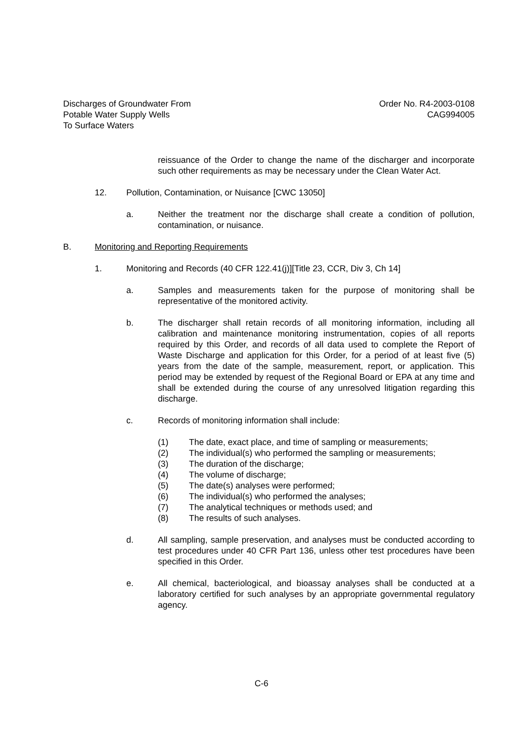Discharges of Groundwater From
Potable Water Supply Wells
To Surface Waters
Order No. R4-2003-0108
CAG994005
reissuance of the Order to change the name of the discharger and incorporate such other requirements as may be necessary under the Clean Water Act.
12. Pollution, Contamination, or Nuisance [CWC 13050]
a. Neither the treatment nor the discharge shall create a condition of pollution, contamination, or nuisance.
B. Monitoring and Reporting Requirements
1. Monitoring and Records (40 CFR 122.41(j)][Title 23, CCR, Div 3, Ch 14]
a. Samples and measurements taken for the purpose of monitoring shall be representative of the monitored activity.
b. The discharger shall retain records of all monitoring information, including all calibration and maintenance monitoring instrumentation, copies of all reports required by this Order, and records of all data used to complete the Report of Waste Discharge and application for this Order, for a period of at least five (5) years from the date of the sample, measurement, report, or application. This period may be extended by request of the Regional Board or EPA at any time and shall be extended during the course of any unresolved litigation regarding this discharge.
c. Records of monitoring information shall include:
(1) The date, exact place, and time of sampling or measurements;
(2) The individual(s) who performed the sampling or measurements;
(3) The duration of the discharge;
(4) The volume of discharge;
(5) The date(s) analyses were performed;
(6) The individual(s) who performed the analyses;
(7) The analytical techniques or methods used; and
(8) The results of such analyses.
d. All sampling, sample preservation, and analyses must be conducted according to test procedures under 40 CFR Part 136, unless other test procedures have been specified in this Order.
e. All chemical, bacteriological, and bioassay analyses shall be conducted at a laboratory certified for such analyses by an appropriate governmental regulatory agency.
C-6